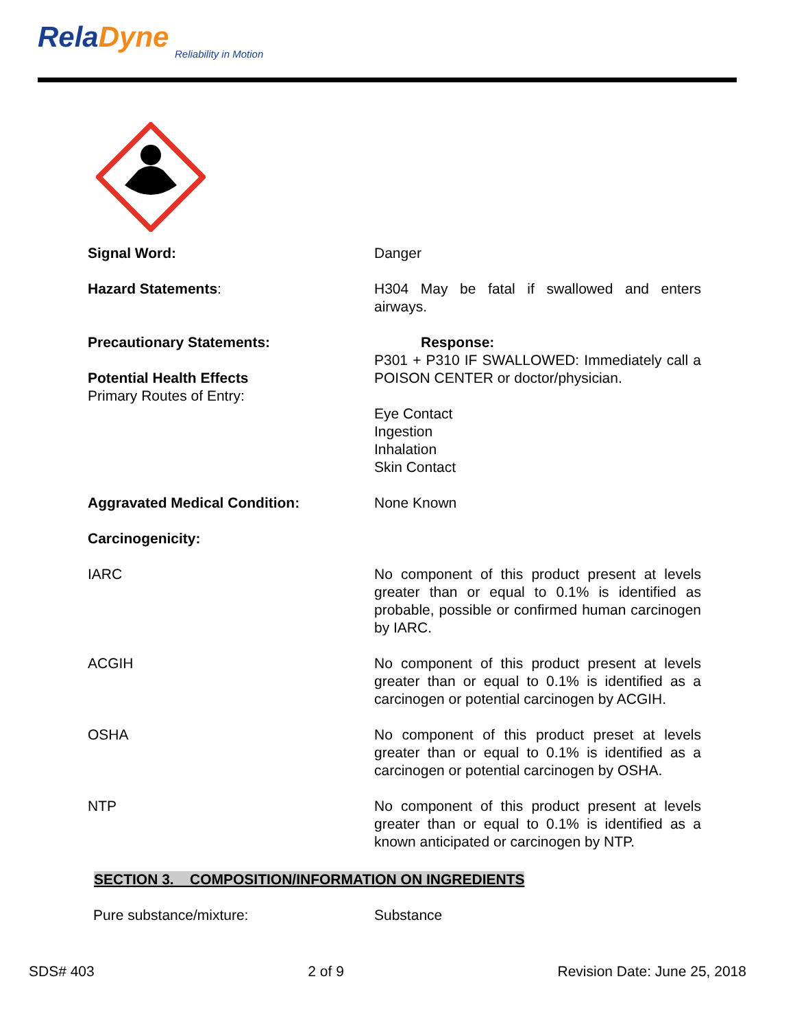RelaDyne
Reliability in Motion
Signal Word: Danger
Hazard Statements: H304 May be fatal if swallowed and enters airways.
Precautionary Statements:
Potential Health Effects
Primary Routes of Entry:
Response:
P301 + P310 IF SWALLOWED: Immediately call a POISON CENTER or doctor/physician.
Eye Contact
Ingestion
Inhalation
Skin Contact
Aggravated Medical Condition: None Known
Carcinogenicity:
IARC No component of this product present at levels greater than or equal to 0.1% is identified as probable, possible or confirmed human carcinogen by IARC.
ACGIH No component of this product present at levels greater than or equal to 0.1% is identified as a carcinogen or potential carcinogen by ACGIH.
OSHA No component of this product preset at levels greater than or equal to 0.1% is identified as a carcinogen or potential carcinogen by OSHA.
NTP No component of this product present at levels greater than or equal to 0.1% is identified as a known anticipated or carcinogen by NTP.
SECTION 3. COMPOSITION/INFORMATION ON INGREDIENTS
Pure substance/mixture: Substance
SDS# 403 2 of 9 Revision Date: June 25, 2018